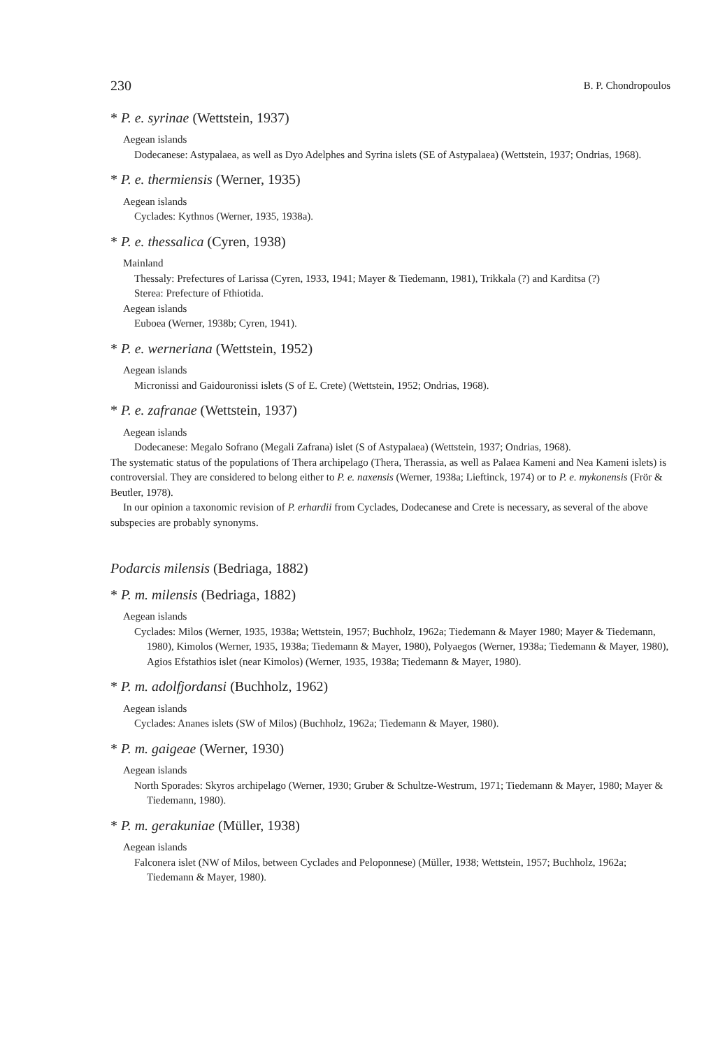230 B. P. Chondropoulos
* P. e. syrinae (Wettstein, 1937)
Aegean islands
Dodecanese: Astypalaea, as well as Dyo Adelphes and Syrina islets (SE of Astypalaea) (Wettstein, 1937; Ondrias, 1968).
* P. e. thermiensis (Werner, 1935)
Aegean islands
Cyclades: Kythnos (Werner, 1935, 1938a).
* P. e. thessalica (Cyren, 1938)
Mainland
Thessaly: Prefectures of Larissa (Cyren, 1933, 1941; Mayer & Tiedemann, 1981), Trikkala (?) and Karditsa (?)
Sterea: Prefecture of Fthiotida.
Aegean islands
Euboea (Werner, 1938b; Cyren, 1941).
* P. e. werneriana (Wettstein, 1952)
Aegean islands
Micronissi and Gaidouronissi islets (S of E. Crete) (Wettstein, 1952; Ondrias, 1968).
* P. e. zafranae (Wettstein, 1937)
Aegean islands
Dodecanese: Megalo Sofrano (Megali Zafrana) islet (S of Astypalaea) (Wettstein, 1937; Ondrias, 1968).
The systematic status of the populations of Thera archipelago (Thera, Therassia, as well as Palaea Kameni and Nea Kameni islets) is controversial. They are considered to belong either to P. e. naxensis (Werner, 1938a; Lieftinck, 1974) or to P. e. mykonensis (Frör & Beutler, 1978).
In our opinion a taxonomic revision of P. erhardii from Cyclades, Dodecanese and Crete is necessary, as several of the above subspecies are probably synonyms.
Podarcis milensis (Bedriaga, 1882)
* P. m. milensis (Bedriaga, 1882)
Aegean islands
Cyclades: Milos (Werner, 1935, 1938a; Wettstein, 1957; Buchholz, 1962a; Tiedemann & Mayer 1980; Mayer & Tiedemann, 1980), Kimolos (Werner, 1935, 1938a; Tiedemann & Mayer, 1980), Polyaegos (Werner, 1938a; Tiedemann & Mayer, 1980), Agios Efstathios islet (near Kimolos) (Werner, 1935, 1938a; Tiedemann & Mayer, 1980).
* P. m. adolfjordansi (Buchholz, 1962)
Aegean islands
Cyclades: Ananes islets (SW of Milos) (Buchholz, 1962a; Tiedemann & Mayer, 1980).
* P. m. gaigeae (Werner, 1930)
Aegean islands
North Sporades: Skyros archipelago (Werner, 1930; Gruber & Schultze-Westrum, 1971; Tiedemann & Mayer, 1980; Mayer & Tiedemann, 1980).
* P. m. gerakuniae (Müller, 1938)
Aegean islands
Falconera islet (NW of Milos, between Cyclades and Peloponnese) (Müller, 1938; Wettstein, 1957; Buchholz, 1962a; Tiedemann & Mayer, 1980).